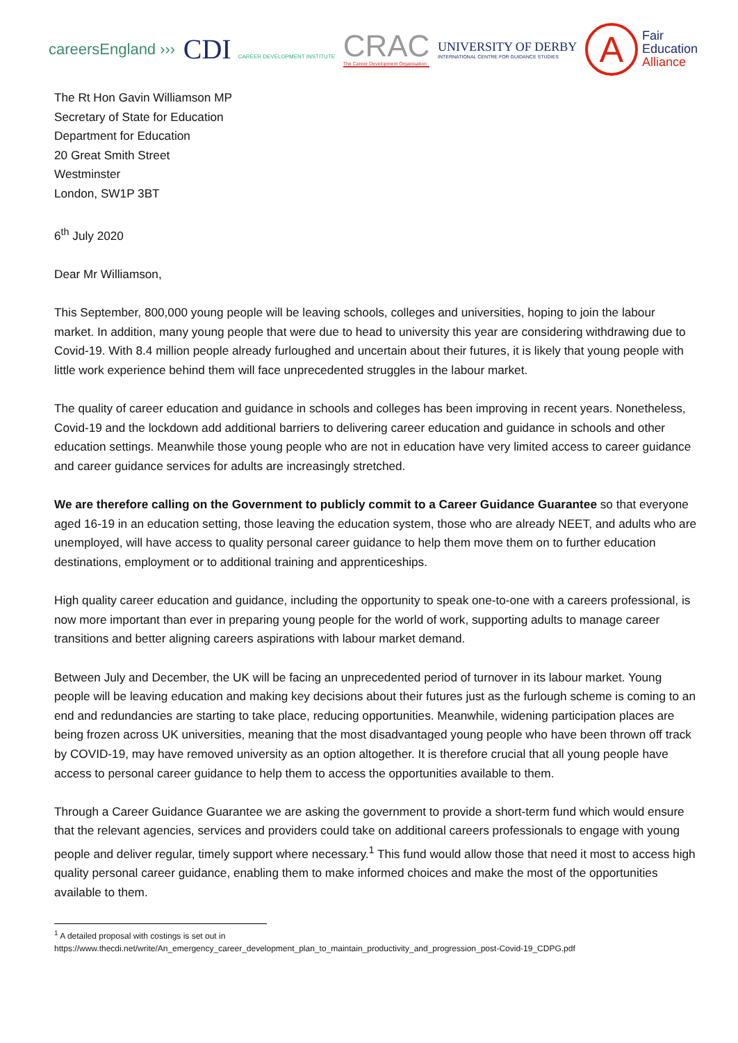careersEngland ›››
CDI CAREER DEVELOPMENT INSTITUTE
CRAC
The Career Development Organisation
UNIVERSITY OF DERBY
INTERNATIONAL CENTRE FOR GUIDANCE STUDIES
A
Fair
Education
Alliance
The Rt Hon Gavin Williamson MP
Secretary of State for Education
Department for Education
20 Great Smith Street
Westminster
London, SW1P 3BT
6<sup>th</sup> July 2020
Dear Mr Williamson,
This September, 800,000 young people will be leaving schools, colleges and universities, hoping to join the labour market. In addition, many young people that were due to head to university this year are considering withdrawing due to Covid-19. With 8.4 million people already furloughed and uncertain about their futures, it is likely that young people with little work experience behind them will face unprecedented struggles in the labour market.
The quality of career education and guidance in schools and colleges has been improving in recent years. Nonetheless, Covid-19 and the lockdown add additional barriers to delivering career education and guidance in schools and other education settings. Meanwhile those young people who are not in education have very limited access to career guidance and career guidance services for adults are increasingly stretched.
We are therefore calling on the Government to publicly commit to a Career Guidance Guarantee so that everyone aged 16-19 in an education setting, those leaving the education system, those who are already NEET, and adults who are unemployed, will have access to quality personal career guidance to help them move them on to further education destinations, employment or to additional training and apprenticeships.
High quality career education and guidance, including the opportunity to speak one-to-one with a careers professional, is now more important than ever in preparing young people for the world of work, supporting adults to manage career transitions and better aligning careers aspirations with labour market demand.
Between July and December, the UK will be facing an unprecedented period of turnover in its labour market. Young people will be leaving education and making key decisions about their futures just as the furlough scheme is coming to an end and redundancies are starting to take place, reducing opportunities. Meanwhile, widening participation places are being frozen across UK universities, meaning that the most disadvantaged young people who have been thrown off track by COVID-19, may have removed university as an option altogether. It is therefore crucial that all young people have access to personal career guidance to help them to access the opportunities available to them.
Through a Career Guidance Guarantee we are asking the government to provide a short-term fund which would ensure that the relevant agencies, services and providers could take on additional careers professionals to engage with young people and deliver regular, timely support where necessary.<sup>1</sup> This fund would allow those that need it most to access high quality personal career guidance, enabling them to make informed choices and make the most of the opportunities available to them.
<sup>1</sup> A detailed proposal with costings is set out in
https://www.thecdi.net/write/An_emergency_career_development_plan_to_maintain_productivity_and_progression_post-Covid-19_CDPG.pdf